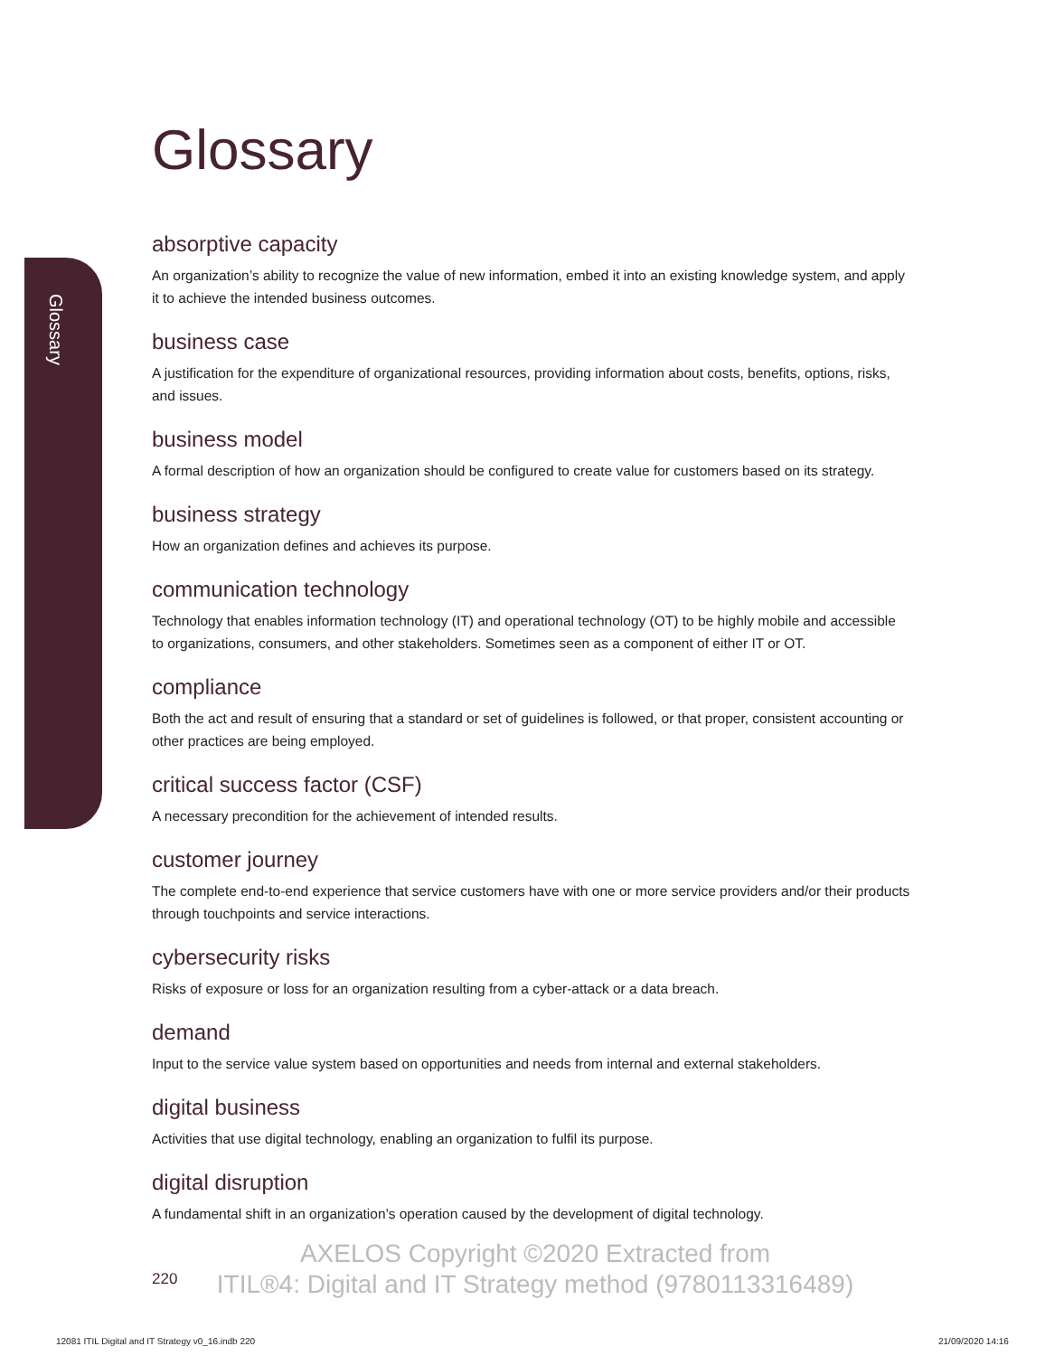Glossary
Glossary
absorptive capacity
An organization’s ability to recognize the value of new information, embed it into an existing knowledge system, and apply it to achieve the intended business outcomes.
business case
A justification for the expenditure of organizational resources, providing information about costs, benefits, options, risks, and issues.
business model
A formal description of how an organization should be configured to create value for customers based on its strategy.
business strategy
How an organization defines and achieves its purpose.
communication technology
Technology that enables information technology (IT) and operational technology (OT) to be highly mobile and accessible to organizations, consumers, and other stakeholders. Sometimes seen as a component of either IT or OT.
compliance
Both the act and result of ensuring that a standard or set of guidelines is followed, or that proper, consistent accounting or other practices are being employed.
critical success factor (CSF)
A necessary precondition for the achievement of intended results.
customer journey
The complete end-to-end experience that service customers have with one or more service providers and/or their products through touchpoints and service interactions.
cybersecurity risks
Risks of exposure or loss for an organization resulting from a cyber-attack or a data breach.
demand
Input to the service value system based on opportunities and needs from internal and external stakeholders.
digital business
Activities that use digital technology, enabling an organization to fulfil its purpose.
digital disruption
A fundamental shift in an organization’s operation caused by the development of digital technology.
220
AXELOS Copyright ©2020 Extracted from
ITIL®4: Digital and IT Strategy method (9780113316489)
12081 ITIL Digital and IT Strategy v0_16.indb 220
21/09/2020 14:16